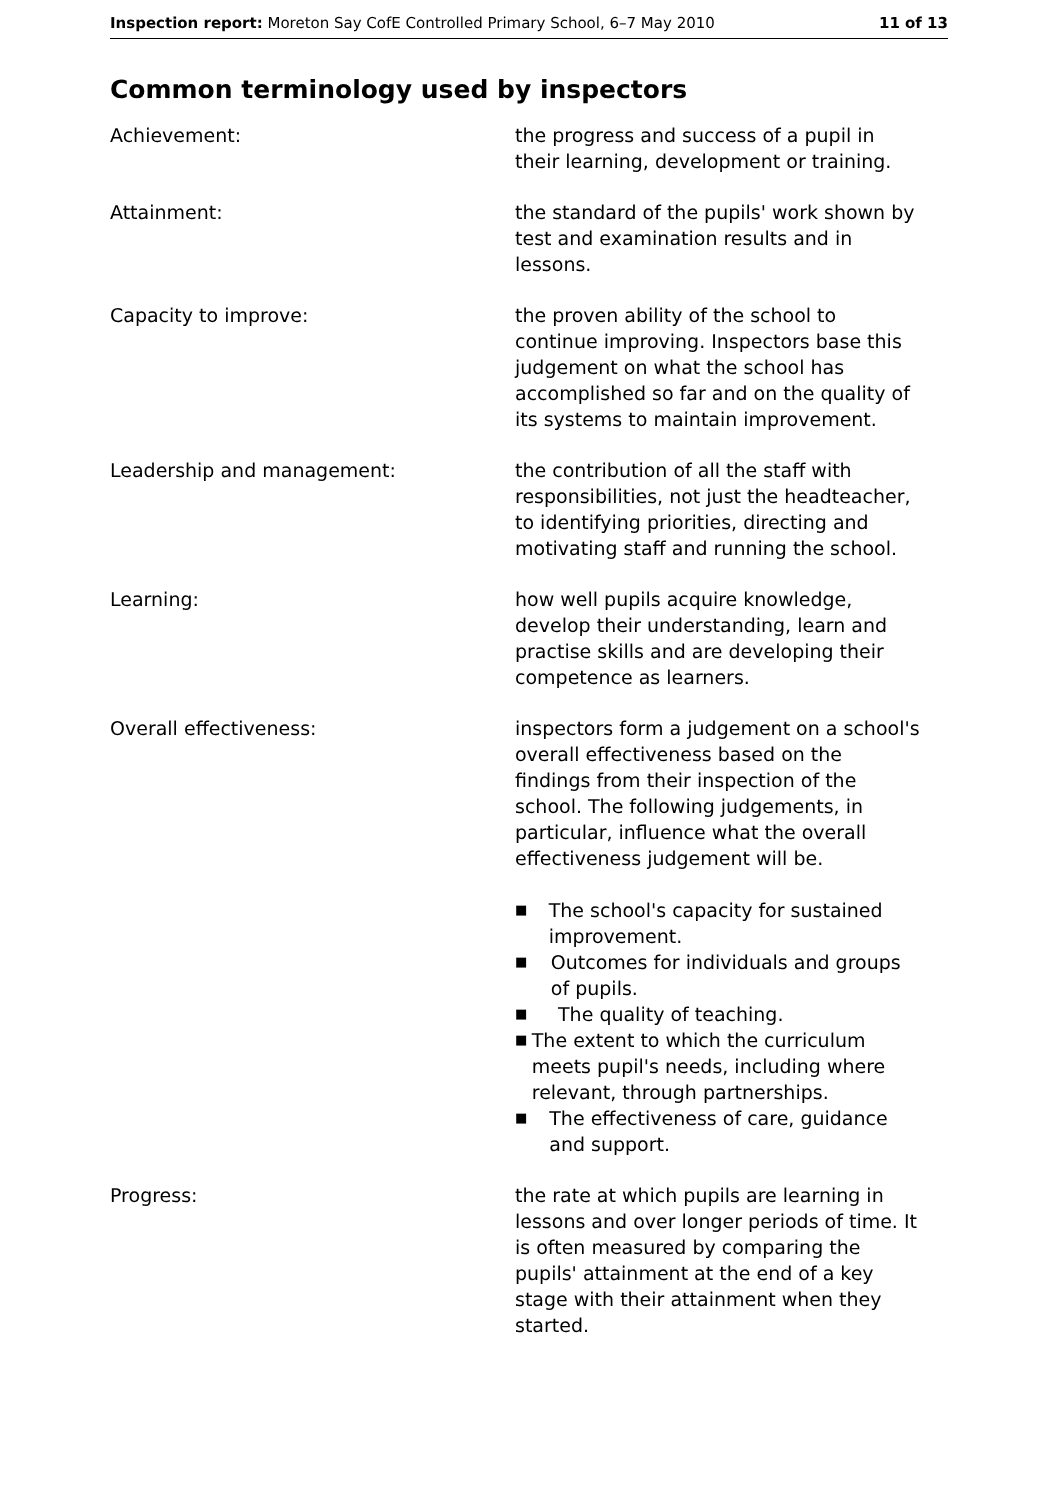Inspection report: Moreton Say CofE Controlled Primary School, 6–7 May 2010
11 of 13
Common terminology used by inspectors
Achievement: the progress and success of a pupil in their learning, development or training.
Attainment: the standard of the pupils' work shown by test and examination results and in lessons.
Capacity to improve: the proven ability of the school to continue improving. Inspectors base this judgement on what the school has accomplished so far and on the quality of its systems to maintain improvement.
Leadership and management: the contribution of all the staff with responsibilities, not just the headteacher, to identifying priorities, directing and motivating staff and running the school.
Learning: how well pupils acquire knowledge, develop their understanding, learn and practise skills and are developing their competence as learners.
Overall effectiveness: inspectors form a judgement on a school's overall effectiveness based on the findings from their inspection of the school. The following judgements, in particular, influence what the overall effectiveness judgement will be.
■ The school's capacity for sustained improvement.
■ Outcomes for individuals and groups of pupils.
■ The quality of teaching.
■ The extent to which the curriculum meets pupil's needs, including where relevant, through partnerships.
■ The effectiveness of care, guidance and support.
Progress: the rate at which pupils are learning in lessons and over longer periods of time. It is often measured by comparing the pupils' attainment at the end of a key stage with their attainment when they started.